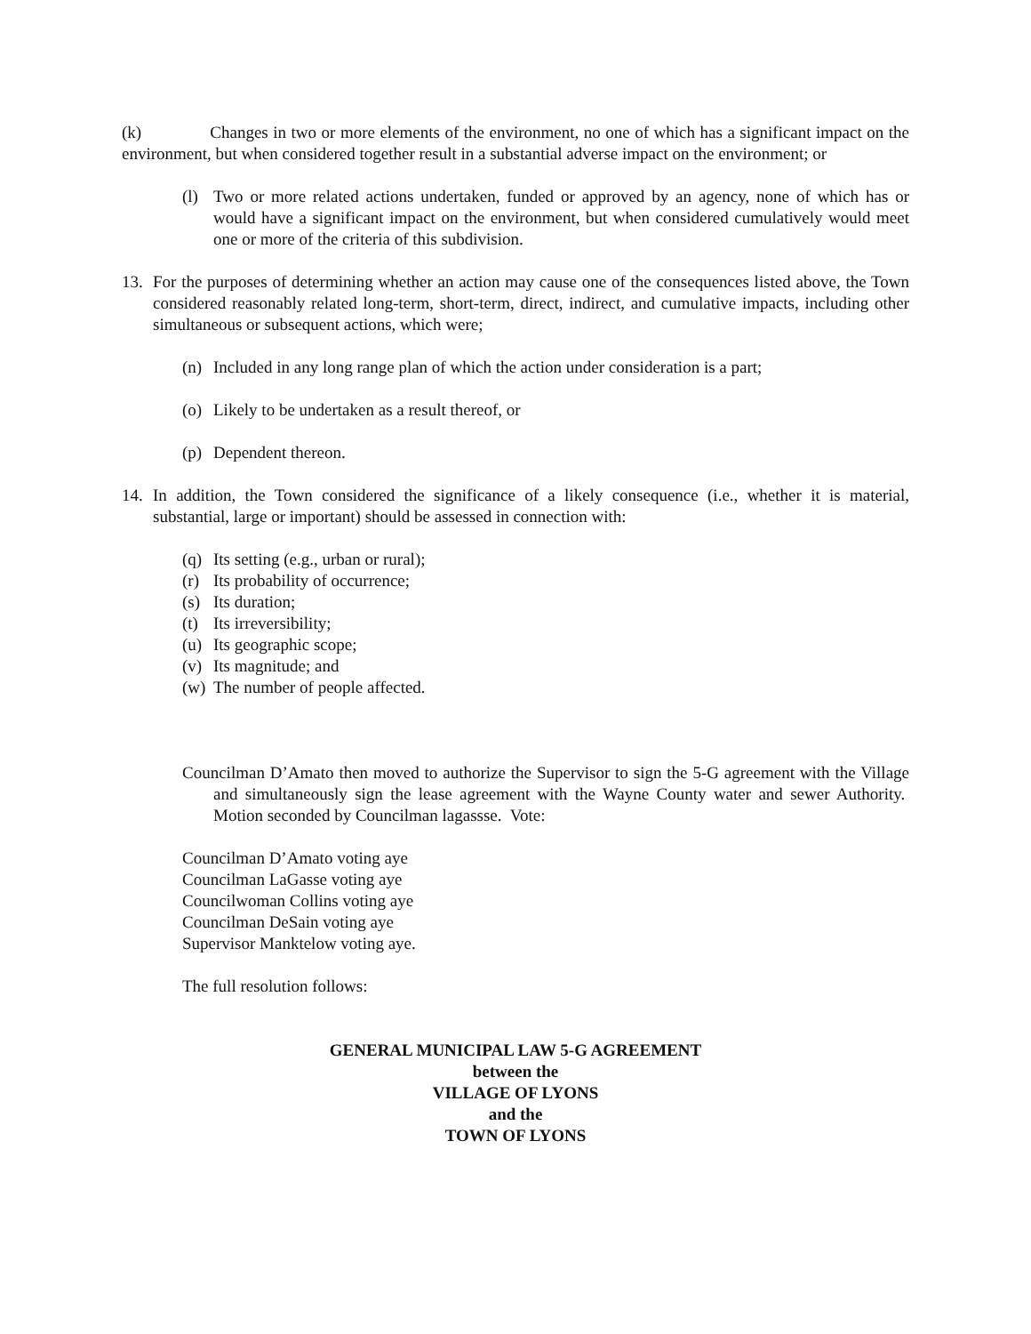(k) Changes in two or more elements of the environment, no one of which has a significant impact on the environment, but when considered together result in a substantial adverse impact on the environment; or
(l) Two or more related actions undertaken, funded or approved by an agency, none of which has or would have a significant impact on the environment, but when considered cumulatively would meet one or more of the criteria of this subdivision.
13. For the purposes of determining whether an action may cause one of the consequences listed above, the Town considered reasonably related long-term, short-term, direct, indirect, and cumulative impacts, including other simultaneous or subsequent actions, which were;
(n) Included in any long range plan of which the action under consideration is a part;
(o) Likely to be undertaken as a result thereof, or
(p) Dependent thereon.
14. In addition, the Town considered the significance of a likely consequence (i.e., whether it is material, substantial, large or important) should be assessed in connection with:
(q) Its setting (e.g., urban or rural);
(r) Its probability of occurrence;
(s) Its duration;
(t) Its irreversibility;
(u) Its geographic scope;
(v) Its magnitude; and
(w) The number of people affected.
Councilman D’Amato then moved to authorize the Supervisor to sign the 5-G agreement with the Village and simultaneously sign the lease agreement with the Wayne County water and sewer Authority. Motion seconded by Councilman lagassse. Vote:
Councilman D’Amato voting aye
Councilman LaGasse voting aye
Councilwoman Collins voting aye
Councilman DeSain voting aye
Supervisor Manktelow voting aye.
The full resolution follows:
GENERAL MUNICIPAL LAW 5-G AGREEMENT
between the
VILLAGE OF LYONS
and the
TOWN OF LYONS